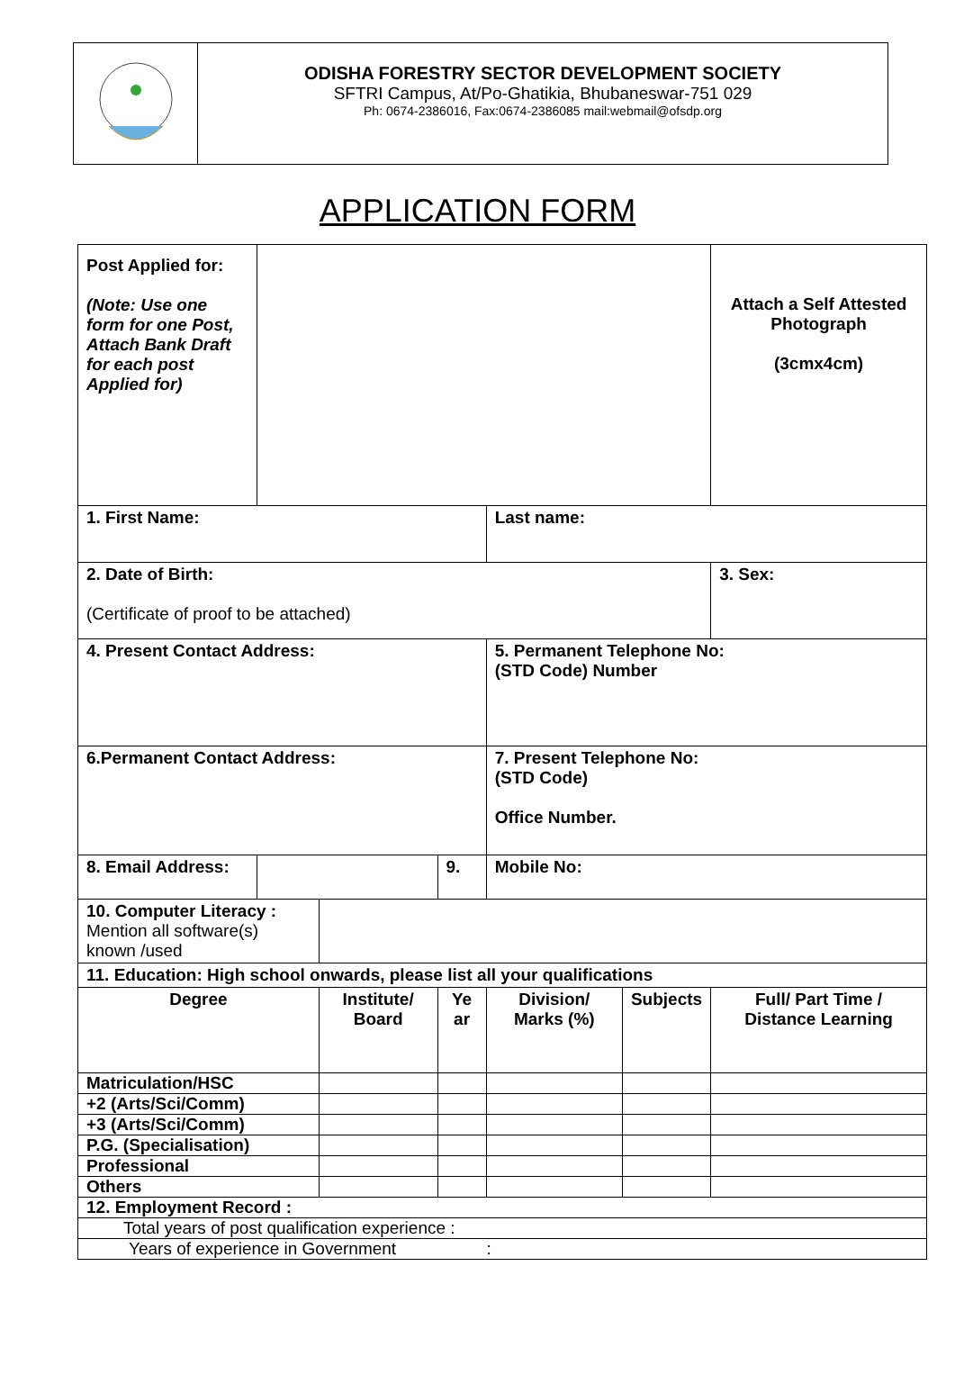ODISHA FORESTRY SECTOR DEVELOPMENT SOCIETY
SFTRI Campus, At/Po-Ghatikia, Bhubaneswar-751 029
Ph: 0674-2386016, Fax:0674-2386085 mail:webmail@ofsdp.org
APPLICATION FORM
| Post Applied for: (Note: Use one form for one Post, Attach Bank Draft for each post Applied for) | | | | | | Attach a Self Attested Photograph (3cmx4cm) |
| 1. First Name: | | | | Last name: | | |
| 2. Date of Birth: (Certificate of proof to be attached) | | | | | | 3. Sex: |
| 4. Present Contact Address: | | | | 5. Permanent Telephone No: (STD Code) Number | | |
| 6.Permanent Contact Address: | | | | 7. Present Telephone No: (STD Code) Office Number. | | |
| 8. Email Address: | | | 9. | Mobile No: | | |
| 10. Computer Literacy : Mention all software(s) known /used | | | | | | |
| 11. Education: High school onwards, please list all your qualifications | | | | | | |
| Degree | | Institute/ Board | Ye ar | Division/ Marks (%) | Subjects | Full/ Part Time / Distance Learning |
| Matriculation/HSC | | | | | | |
| +2 (Arts/Sci/Comm) | | | | | | |
| +3 (Arts/Sci/Comm) | | | | | | |
| P.G. (Specialisation) | | | | | | |
| Professional | | | | | | |
| Others | | | | | | |
| 12. Employment Record : | | | | | | |
| Total years of post qualification experience : | | | | | | |
| Years of experience in Government : | | | | | | |